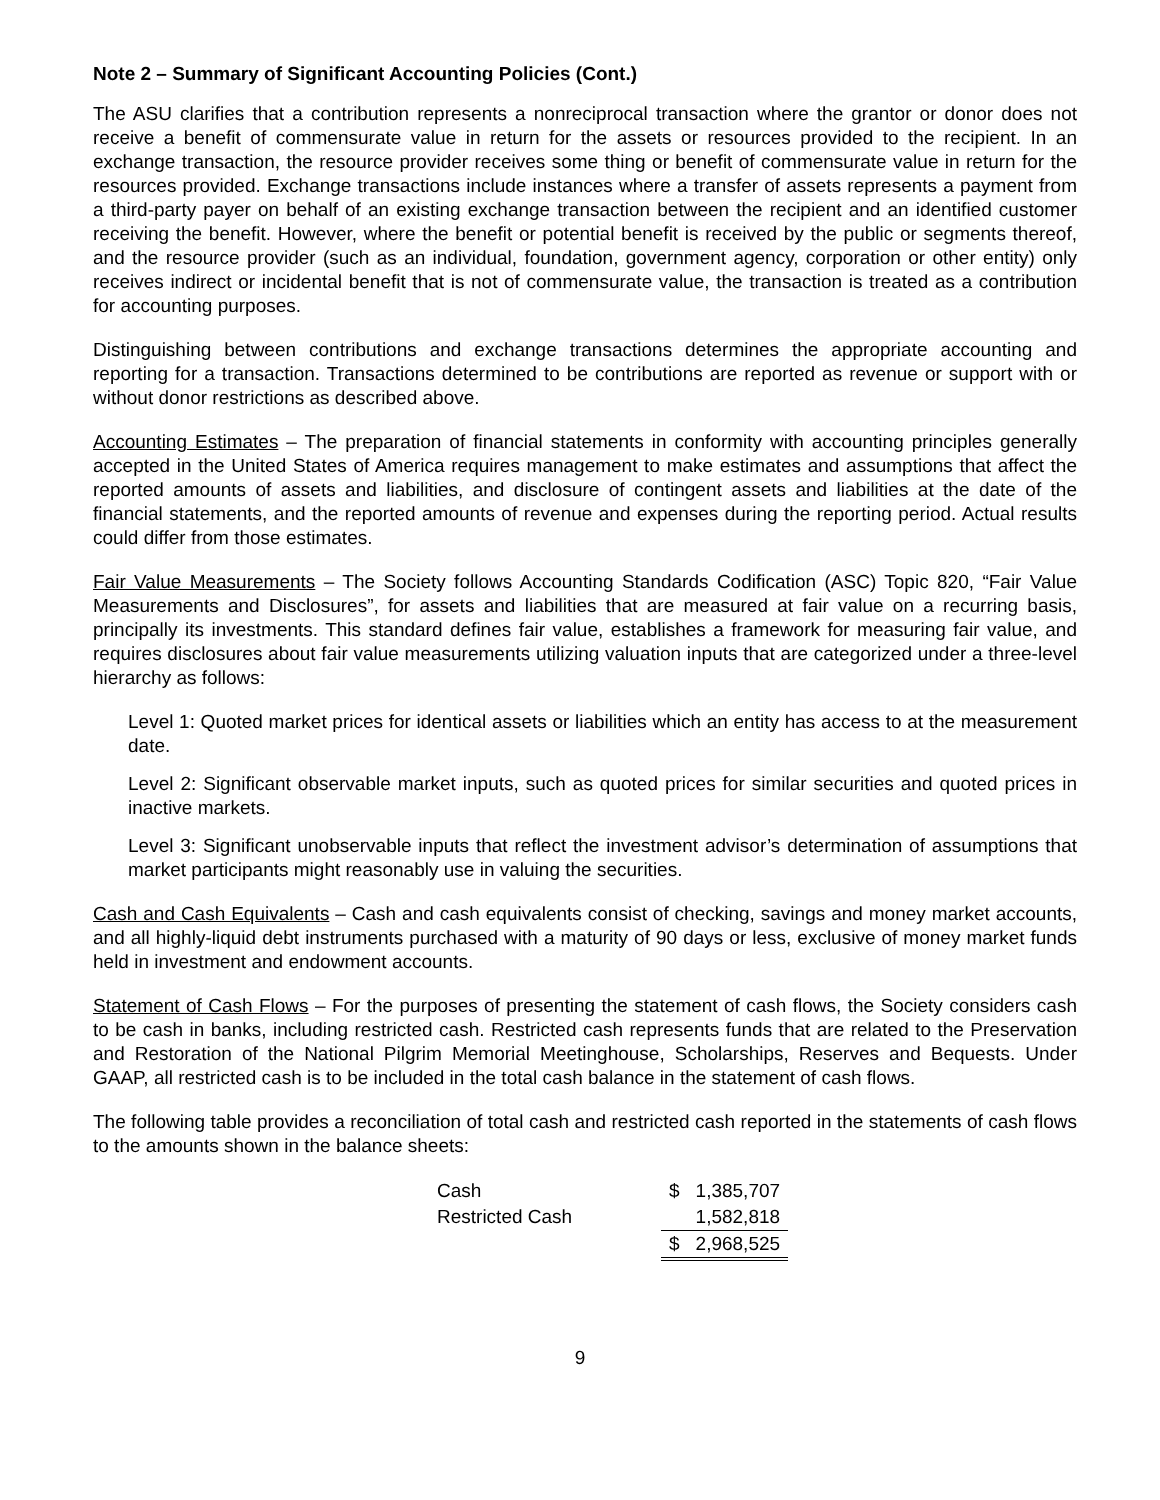Note 2 – Summary of Significant Accounting Policies (Cont.)
The ASU clarifies that a contribution represents a nonreciprocal transaction where the grantor or donor does not receive a benefit of commensurate value in return for the assets or resources provided to the recipient. In an exchange transaction, the resource provider receives some thing or benefit of commensurate value in return for the resources provided. Exchange transactions include instances where a transfer of assets represents a payment from a third-party payer on behalf of an existing exchange transaction between the recipient and an identified customer receiving the benefit. However, where the benefit or potential benefit is received by the public or segments thereof, and the resource provider (such as an individual, foundation, government agency, corporation or other entity) only receives indirect or incidental benefit that is not of commensurate value, the transaction is treated as a contribution for accounting purposes.
Distinguishing between contributions and exchange transactions determines the appropriate accounting and reporting for a transaction. Transactions determined to be contributions are reported as revenue or support with or without donor restrictions as described above.
Accounting Estimates – The preparation of financial statements in conformity with accounting principles generally accepted in the United States of America requires management to make estimates and assumptions that affect the reported amounts of assets and liabilities, and disclosure of contingent assets and liabilities at the date of the financial statements, and the reported amounts of revenue and expenses during the reporting period. Actual results could differ from those estimates.
Fair Value Measurements – The Society follows Accounting Standards Codification (ASC) Topic 820, “Fair Value Measurements and Disclosures”, for assets and liabilities that are measured at fair value on a recurring basis, principally its investments. This standard defines fair value, establishes a framework for measuring fair value, and requires disclosures about fair value measurements utilizing valuation inputs that are categorized under a three-level hierarchy as follows:
Level 1: Quoted market prices for identical assets or liabilities which an entity has access to at the measurement date.
Level 2: Significant observable market inputs, such as quoted prices for similar securities and quoted prices in inactive markets.
Level 3: Significant unobservable inputs that reflect the investment advisor’s determination of assumptions that market participants might reasonably use in valuing the securities.
Cash and Cash Equivalents – Cash and cash equivalents consist of checking, savings and money market accounts, and all highly-liquid debt instruments purchased with a maturity of 90 days or less, exclusive of money market funds held in investment and endowment accounts.
Statement of Cash Flows – For the purposes of presenting the statement of cash flows, the Society considers cash to be cash in banks, including restricted cash. Restricted cash represents funds that are related to the Preservation and Restoration of the National Pilgrim Memorial Meetinghouse, Scholarships, Reserves and Bequests. Under GAAP, all restricted cash is to be included in the total cash balance in the statement of cash flows.
The following table provides a reconciliation of total cash and restricted cash reported in the statements of cash flows to the amounts shown in the balance sheets:
| Cash | | $ | 1,385,707 |
| Restricted Cash | | | 1,582,818 |
| | | $ | 2,968,525 |
9